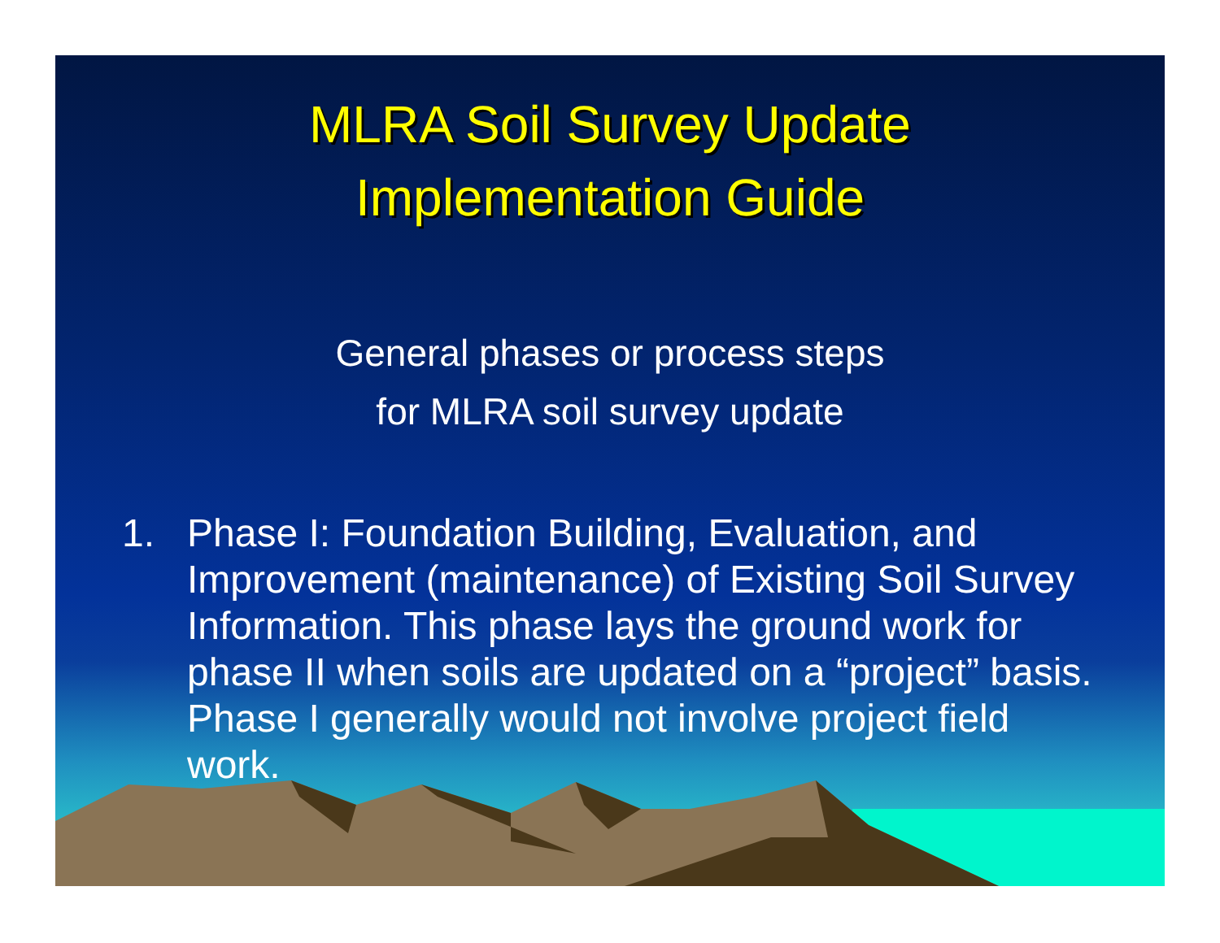MLRA Soil Survey Update
Implementation Guide
General phases or process steps
for MLRA soil survey update
1. Phase I: Foundation Building, Evaluation, and Improvement (maintenance) of Existing Soil Survey Information. This phase lays the ground work for phase II when soils are updated on a “project” basis. Phase I generally would not involve project field work.